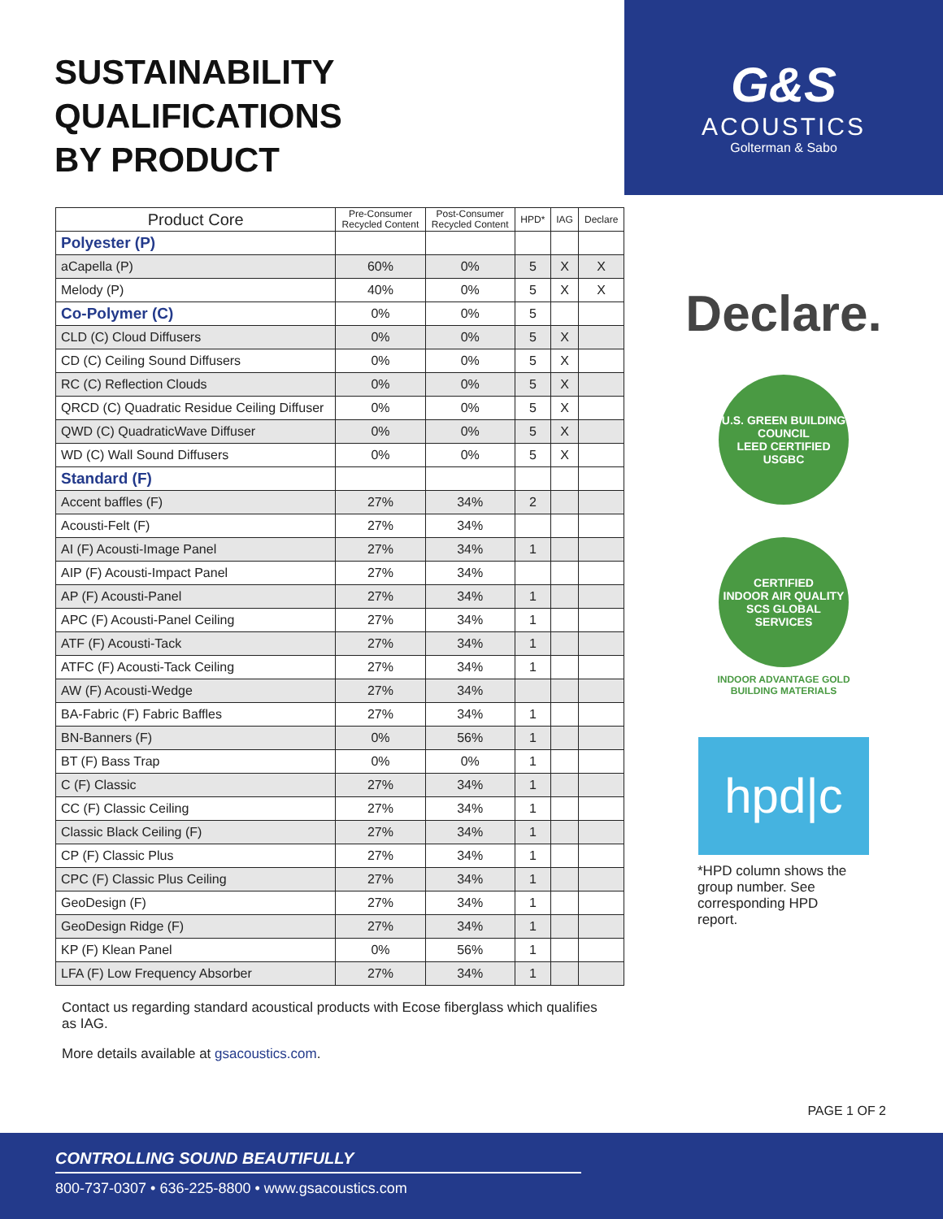SUSTAINABILITY QUALIFICATIONS
BY PRODUCT
G&S
ACOUSTICS
Golterman & Sabo
| Product Core | Pre-Consumer Recycled Content | Post-Consumer Recycled Content | HPD* | IAG | Declare |
| --- | --- | --- | --- | --- | --- |
| Polyester (P) | | | | | |
| aCapella (P) | 60% | 0% | 5 | X | X |
| Melody (P) | 40% | 0% | 5 | X | X |
| Co-Polymer (C) | 0% | 0% | 5 | | |
| CLD (C) Cloud Diffusers | 0% | 0% | 5 | X | |
| CD (C) Ceiling Sound Diffusers | 0% | 0% | 5 | X | |
| RC (C) Reflection Clouds | 0% | 0% | 5 | X | |
| QRCD (C) Quadratic Residue Ceiling Diffuser | 0% | 0% | 5 | X | |
| QWD (C) QuadraticWave Diffuser | 0% | 0% | 5 | X | |
| WD (C) Wall Sound Diffusers | 0% | 0% | 5 | X | |
| Standard (F) | | | | | |
| Accent baffles (F) | 27% | 34% | 2 | | |
| Acousti-Felt (F) | 27% | 34% | | | |
| AI (F) Acousti-Image Panel | 27% | 34% | 1 | | |
| AIP (F) Acousti-Impact Panel | 27% | 34% | | | |
| AP (F) Acousti-Panel | 27% | 34% | 1 | | |
| APC (F) Acousti-Panel Ceiling | 27% | 34% | 1 | | |
| ATF (F) Acousti-Tack | 27% | 34% | 1 | | |
| ATFC (F) Acousti-Tack Ceiling | 27% | 34% | 1 | | |
| AW (F) Acousti-Wedge | 27% | 34% | | | |
| BA-Fabric (F) Fabric Baffles | 27% | 34% | 1 | | |
| BN-Banners (F) | 0% | 56% | 1 | | |
| BT (F) Bass Trap | 0% | 0% | 1 | | |
| C (F) Classic | 27% | 34% | 1 | | |
| CC (F) Classic Ceiling | 27% | 34% | 1 | | |
| Classic Black Ceiling (F) | 27% | 34% | 1 | | |
| CP (F) Classic Plus | 27% | 34% | 1 | | |
| CPC (F) Classic Plus Ceiling | 27% | 34% | 1 | | |
| GeoDesign (F) | 27% | 34% | 1 | | |
| GeoDesign Ridge (F) | 27% | 34% | 1 | | |
| KP (F) Klean Panel | 0% | 56% | 1 | | |
| LFA (F) Low Frequency Absorber | 27% | 34% | 1 | | |
Declare.
U.S. GREEN BUILDING COUNCIL
LEED CERTIFIED USGBC
CERTIFIED
INDOOR AIR QUALITY
SCS GLOBAL SERVICES
INDOOR ADVANTAGE GOLD
BUILDING MATERIALS
hpd|c
*HPD column shows the
group number. See
corresponding HPD
report.
Contact us regarding standard acoustical products with Ecose fiberglass which qualifies as IAG.
More details available at gsacoustics.com.
PAGE 1 OF 2
CONTROLLING SOUND BEAUTIFULLY
800-737-0307 • 636-225-8800 • www.gsacoustics.com